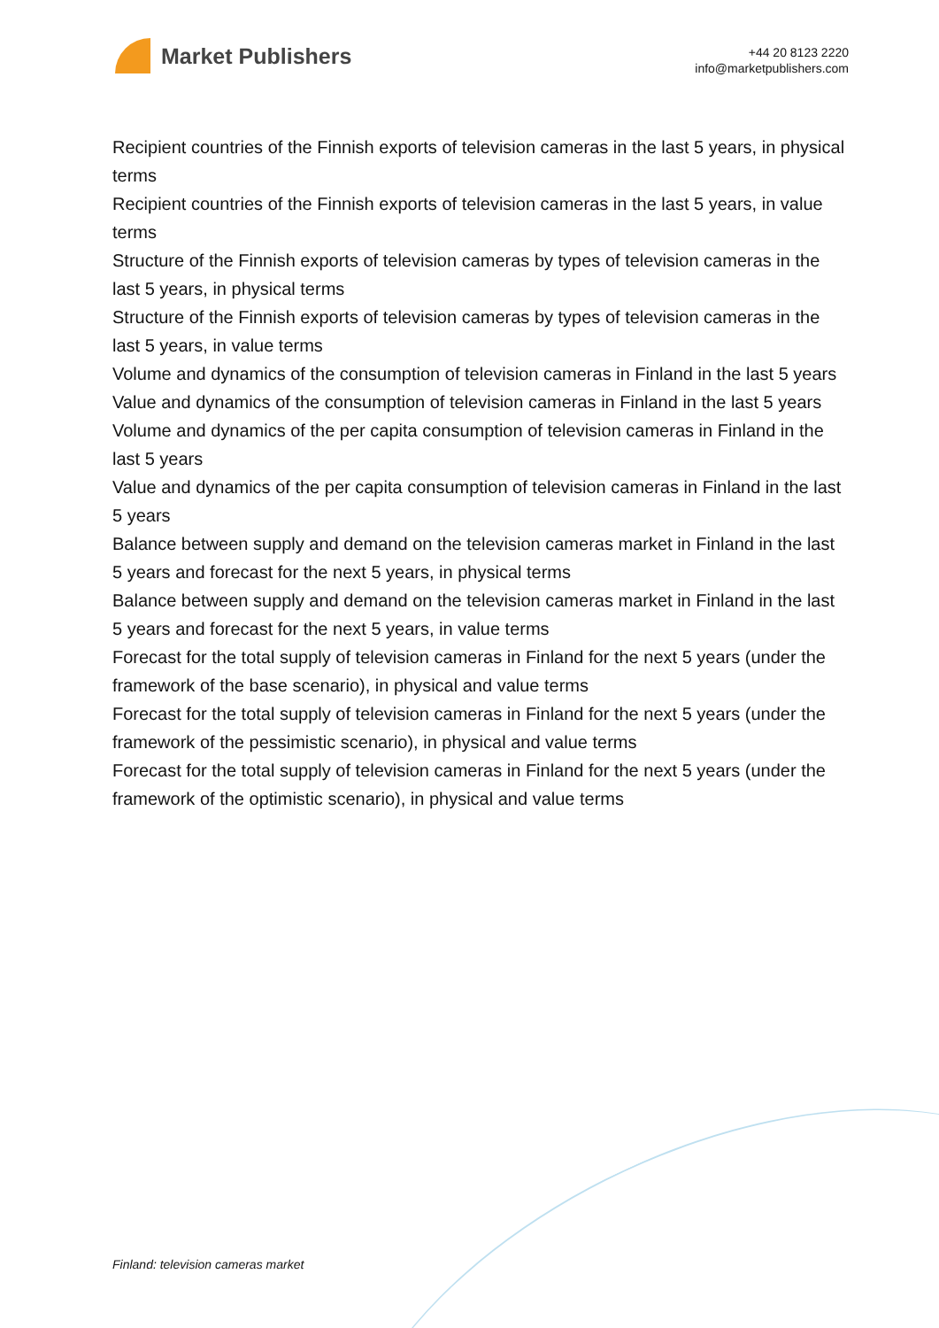Market Publishers
+44 20 8123 2220
info@marketpublishers.com
Recipient countries of the Finnish exports of television cameras in the last 5 years, in physical terms
Recipient countries of the Finnish exports of television cameras in the last 5 years, in value terms
Structure of the Finnish exports of television cameras by types of television cameras in the last 5 years, in physical terms
Structure of the Finnish exports of television cameras by types of television cameras in the last 5 years, in value terms
Volume and dynamics of the consumption of television cameras in Finland in the last 5 years
Value and dynamics of the consumption of television cameras in Finland in the last 5 years
Volume and dynamics of the per capita consumption of television cameras in Finland in the last 5 years
Value and dynamics of the per capita consumption of television cameras in Finland in the last 5 years
Balance between supply and demand on the television cameras market in Finland in the last 5 years and forecast for the next 5 years, in physical terms
Balance between supply and demand on the television cameras market in Finland in the last 5 years and forecast for the next 5 years, in value terms
Forecast for the total supply of television cameras in Finland for the next 5 years (under the framework of the base scenario), in physical and value terms
Forecast for the total supply of television cameras in Finland for the next 5 years (under the framework of the pessimistic scenario), in physical and value terms
Forecast for the total supply of television cameras in Finland for the next 5 years (under the framework of the optimistic scenario), in physical and value terms
Finland: television cameras market